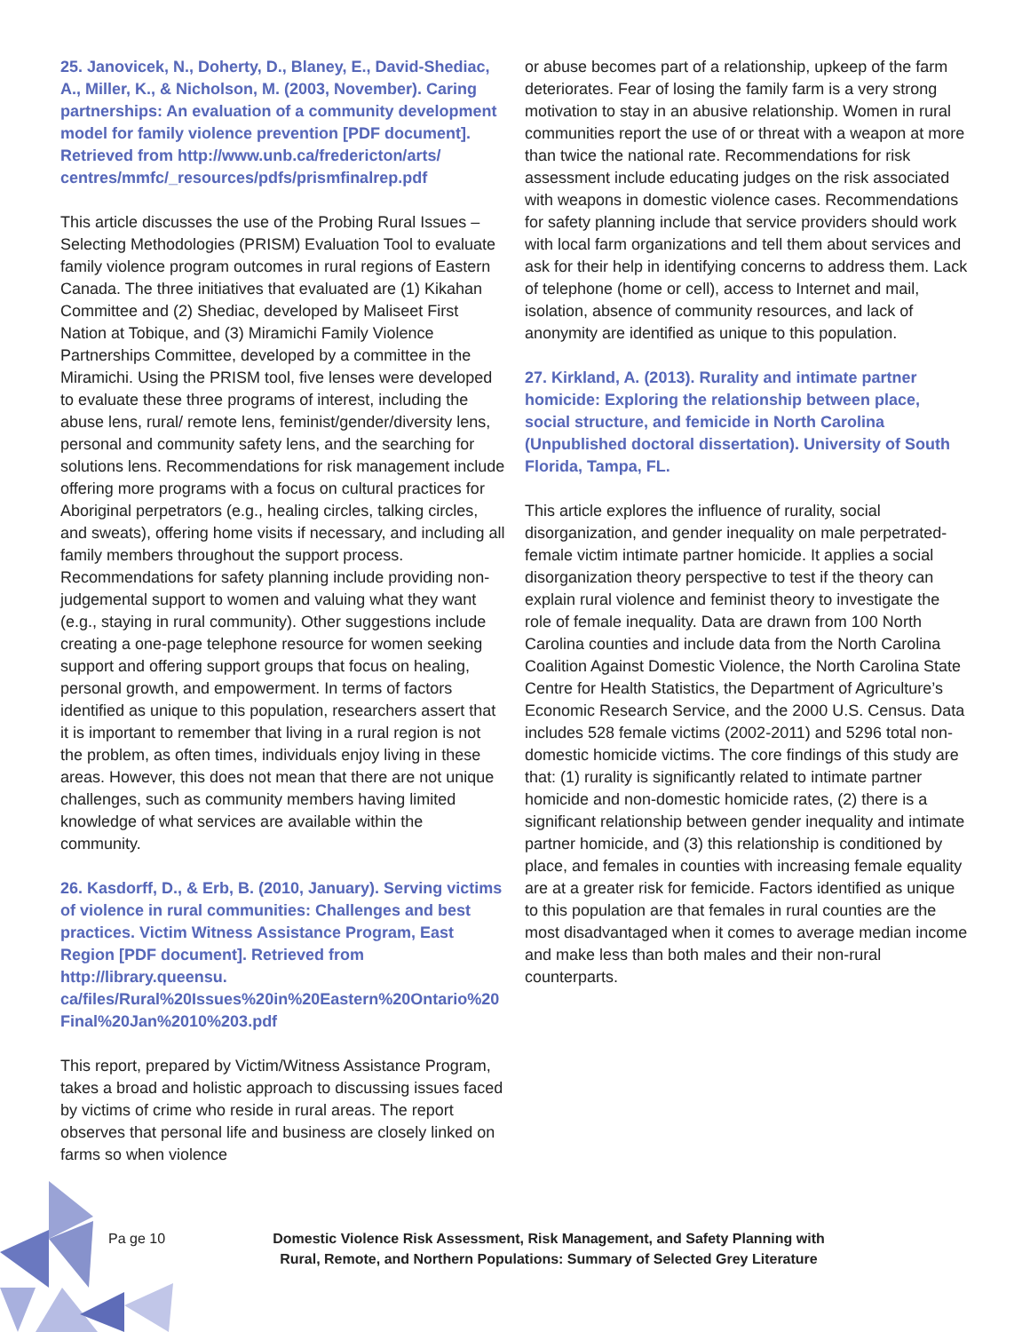25. Janovicek, N., Doherty, D., Blaney, E., David-Shediac, A., Miller, K., & Nicholson, M. (2003, November). Caring partnerships: An evaluation of a community development model for family violence prevention [PDF document]. Retrieved from http://www.unb.ca/fredericton/arts/ centres/mmfc/_resources/pdfs/prismfinalrep.pdf
This article discusses the use of the Probing Rural Issues – Selecting Methodologies (PRISM) Evaluation Tool to evaluate family violence program outcomes in rural regions of Eastern Canada. The three initiatives that evaluated are (1) Kikahan Committee and (2) Shediac, developed by Maliseet First Nation at Tobique, and (3) Miramichi Family Violence Partnerships Committee, developed by a committee in the Miramichi. Using the PRISM tool, five lenses were developed to evaluate these three programs of interest, including the abuse lens, rural/ remote lens, feminist/gender/diversity lens, personal and community safety lens, and the searching for solutions lens. Recommendations for risk management include offering more programs with a focus on cultural practices for Aboriginal perpetrators (e.g., healing circles, talking circles, and sweats), offering home visits if necessary, and including all family members throughout the support process. Recommendations for safety planning include providing non-judgemental support to women and valuing what they want (e.g., staying in rural community). Other suggestions include creating a one-page telephone resource for women seeking support and offering support groups that focus on healing, personal growth, and empowerment. In terms of factors identified as unique to this population, researchers assert that it is important to remember that living in a rural region is not the problem, as often times, individuals enjoy living in these areas. However, this does not mean that there are not unique challenges, such as community members having limited knowledge of what services are available within the community.
26. Kasdorff, D., & Erb, B. (2010, January). Serving victims of violence in rural communities: Challenges and best practices. Victim Witness Assistance Program, East Region [PDF document]. Retrieved from http://library.queensu. ca/files/Rural%20Issues%20in%20Eastern%20Ontario%20 Final%20Jan%2010%203.pdf
This report, prepared by Victim/Witness Assistance Program, takes a broad and holistic approach to discussing issues faced by victims of crime who reside in rural areas. The report observes that personal life and business are closely linked on farms so when violence
or abuse becomes part of a relationship, upkeep of the farm deteriorates. Fear of losing the family farm is a very strong motivation to stay in an abusive relationship. Women in rural communities report the use of or threat with a weapon at more than twice the national rate. Recommendations for risk assessment include educating judges on the risk associated with weapons in domestic violence cases. Recommendations for safety planning include that service providers should work with local farm organizations and tell them about services and ask for their help in identifying concerns to address them. Lack of telephone (home or cell), access to Internet and mail, isolation, absence of community resources, and lack of anonymity are identified as unique to this population.
27. Kirkland, A. (2013). Rurality and intimate partner homicide: Exploring the relationship between place, social structure, and femicide in North Carolina (Unpublished doctoral dissertation). University of South Florida, Tampa, FL.
This article explores the influence of rurality, social disorganization, and gender inequality on male perpetrated-female victim intimate partner homicide. It applies a social disorganization theory perspective to test if the theory can explain rural violence and feminist theory to investigate the role of female inequality. Data are drawn from 100 North Carolina counties and include data from the North Carolina Coalition Against Domestic Violence, the North Carolina State Centre for Health Statistics, the Department of Agriculture’s Economic Research Service, and the 2000 U.S. Census. Data includes 528 female victims (2002-2011) and 5296 total non-domestic homicide victims. The core findings of this study are that: (1) rurality is significantly related to intimate partner homicide and non-domestic homicide rates, (2) there is a significant relationship between gender inequality and intimate partner homicide, and (3) this relationship is conditioned by place, and females in counties with increasing female equality are at a greater risk for femicide. Factors identified as unique to this population are that females in rural counties are the most disadvantaged when it comes to average median income and make less than both males and their non-rural counterparts.
Pa ge 10 Domestic Violence Risk Assessment, Risk Management, and Safety Planning with Rural, Remote, and Northern Populations: Summary of Selected Grey Literature